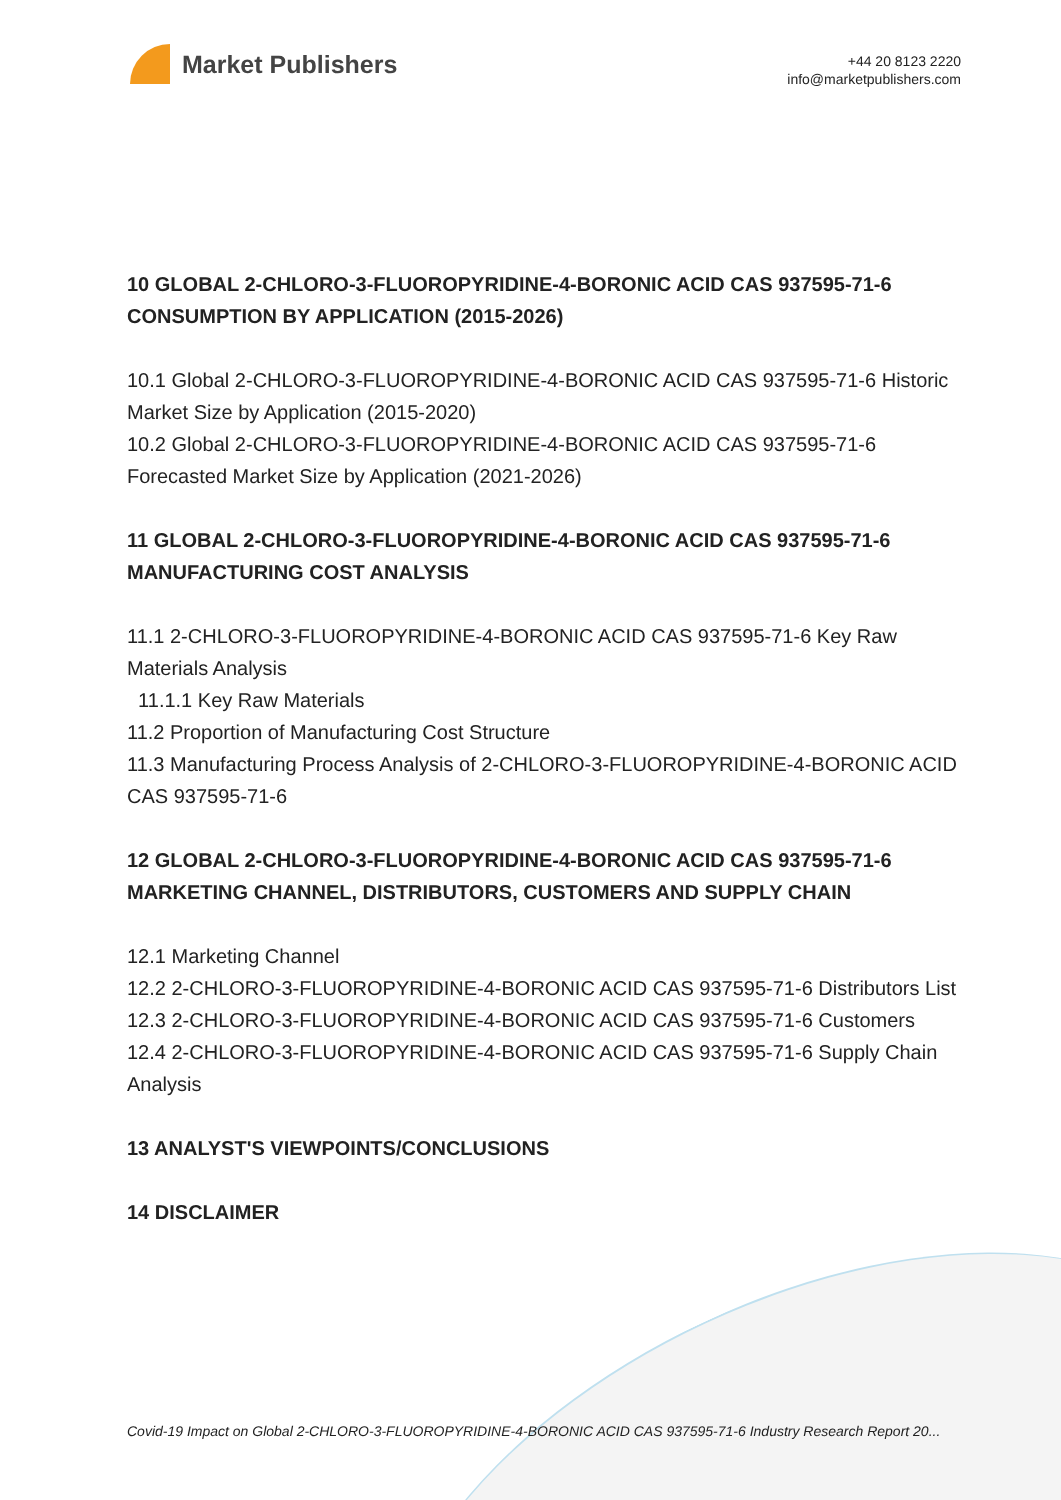Market Publishers
+44 20 8123 2220
info@marketpublishers.com
10 GLOBAL 2-CHLORO-3-FLUOROPYRIDINE-4-BORONIC ACID CAS 937595-71-6 CONSUMPTION BY APPLICATION (2015-2026)
10.1 Global 2-CHLORO-3-FLUOROPYRIDINE-4-BORONIC ACID CAS 937595-71-6 Historic Market Size by Application (2015-2020)
10.2 Global 2-CHLORO-3-FLUOROPYRIDINE-4-BORONIC ACID CAS 937595-71-6 Forecasted Market Size by Application (2021-2026)
11 GLOBAL 2-CHLORO-3-FLUOROPYRIDINE-4-BORONIC ACID CAS 937595-71-6 MANUFACTURING COST ANALYSIS
11.1 2-CHLORO-3-FLUOROPYRIDINE-4-BORONIC ACID CAS 937595-71-6 Key Raw Materials Analysis
11.1.1 Key Raw Materials
11.2 Proportion of Manufacturing Cost Structure
11.3 Manufacturing Process Analysis of 2-CHLORO-3-FLUOROPYRIDINE-4-BORONIC ACID CAS 937595-71-6
12 GLOBAL 2-CHLORO-3-FLUOROPYRIDINE-4-BORONIC ACID CAS 937595-71-6 MARKETING CHANNEL, DISTRIBUTORS, CUSTOMERS AND SUPPLY CHAIN
12.1 Marketing Channel
12.2 2-CHLORO-3-FLUOROPYRIDINE-4-BORONIC ACID CAS 937595-71-6 Distributors List
12.3 2-CHLORO-3-FLUOROPYRIDINE-4-BORONIC ACID CAS 937595-71-6 Customers
12.4 2-CHLORO-3-FLUOROPYRIDINE-4-BORONIC ACID CAS 937595-71-6 Supply Chain Analysis
13 ANALYST'S VIEWPOINTS/CONCLUSIONS
14 DISCLAIMER
Covid-19 Impact on Global 2-CHLORO-3-FLUOROPYRIDINE-4-BORONIC ACID CAS 937595-71-6 Industry Research Report 20...